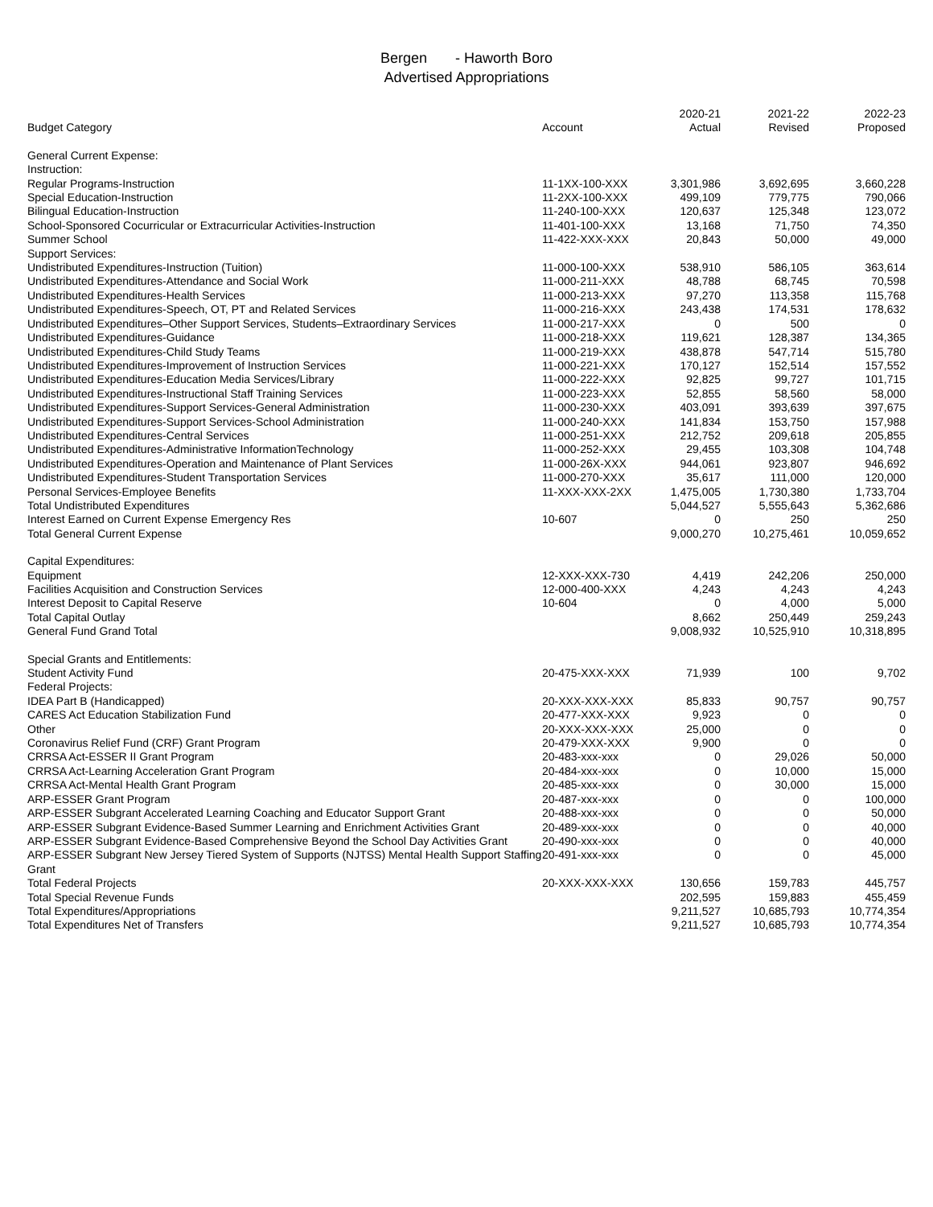Bergen - Haworth Boro
Advertised Appropriations
| Budget Category | Account | 2020-21 Actual | 2021-22 Revised | 2022-23 Proposed |
| --- | --- | --- | --- | --- |
| General Current Expense: | | | | |
| Instruction: | | | | |
| Regular Programs-Instruction | 11-1XX-100-XXX | 3,301,986 | 3,692,695 | 3,660,228 |
| Special Education-Instruction | 11-2XX-100-XXX | 499,109 | 779,775 | 790,066 |
| Bilingual Education-Instruction | 11-240-100-XXX | 120,637 | 125,348 | 123,072 |
| School-Sponsored Cocurricular or Extracurricular Activities-Instruction | 11-401-100-XXX | 13,168 | 71,750 | 74,350 |
| Summer School | 11-422-XXX-XXX | 20,843 | 50,000 | 49,000 |
| Support Services: | | | | |
| Undistributed Expenditures-Instruction (Tuition) | 11-000-100-XXX | 538,910 | 586,105 | 363,614 |
| Undistributed Expenditures-Attendance and Social Work | 11-000-211-XXX | 48,788 | 68,745 | 70,598 |
| Undistributed Expenditures-Health Services | 11-000-213-XXX | 97,270 | 113,358 | 115,768 |
| Undistributed Expenditures-Speech, OT, PT and Related Services | 11-000-216-XXX | 243,438 | 174,531 | 178,632 |
| Undistributed Expenditures–Other Support Services, Students–Extraordinary Services | 11-000-217-XXX | 0 | 500 | 0 |
| Undistributed Expenditures-Guidance | 11-000-218-XXX | 119,621 | 128,387 | 134,365 |
| Undistributed Expenditures-Child Study Teams | 11-000-219-XXX | 438,878 | 547,714 | 515,780 |
| Undistributed Expenditures-Improvement of Instruction Services | 11-000-221-XXX | 170,127 | 152,514 | 157,552 |
| Undistributed Expenditures-Education Media Services/Library | 11-000-222-XXX | 92,825 | 99,727 | 101,715 |
| Undistributed Expenditures-Instructional Staff Training Services | 11-000-223-XXX | 52,855 | 58,560 | 58,000 |
| Undistributed Expenditures-Support Services-General Administration | 11-000-230-XXX | 403,091 | 393,639 | 397,675 |
| Undistributed Expenditures-Support Services-School Administration | 11-000-240-XXX | 141,834 | 153,750 | 157,988 |
| Undistributed Expenditures-Central Services | 11-000-251-XXX | 212,752 | 209,618 | 205,855 |
| Undistributed Expenditures-Administrative InformationTechnology | 11-000-252-XXX | 29,455 | 103,308 | 104,748 |
| Undistributed Expenditures-Operation and Maintenance of Plant Services | 11-000-26X-XXX | 944,061 | 923,807 | 946,692 |
| Undistributed Expenditures-Student Transportation Services | 11-000-270-XXX | 35,617 | 111,000 | 120,000 |
| Personal Services-Employee Benefits | 11-XXX-XXX-2XX | 1,475,005 | 1,730,380 | 1,733,704 |
| Total Undistributed Expenditures | | 5,044,527 | 5,555,643 | 5,362,686 |
| Interest Earned on Current Expense Emergency Res | 10-607 | 0 | 250 | 250 |
| Total General Current Expense | | 9,000,270 | 10,275,461 | 10,059,652 |
| Capital Expenditures: | | | | |
| Equipment | 12-XXX-XXX-730 | 4,419 | 242,206 | 250,000 |
| Facilities Acquisition and Construction Services | 12-000-400-XXX | 4,243 | 4,243 | 4,243 |
| Interest Deposit to Capital Reserve | 10-604 | 0 | 4,000 | 5,000 |
| Total Capital Outlay | | 8,662 | 250,449 | 259,243 |
| General Fund Grand Total | | 9,008,932 | 10,525,910 | 10,318,895 |
| Special Grants and Entitlements: | | | | |
| Student Activity Fund | 20-475-XXX-XXX | 71,939 | 100 | 9,702 |
| Federal Projects: | | | | |
| IDEA Part B (Handicapped) | 20-XXX-XXX-XXX | 85,833 | 90,757 | 90,757 |
| CARES Act Education Stabilization Fund | 20-477-XXX-XXX | 9,923 | 0 | 0 |
| Other | 20-XXX-XXX-XXX | 25,000 | 0 | 0 |
| Coronavirus Relief Fund (CRF) Grant Program | 20-479-XXX-XXX | 9,900 | 0 | 0 |
| CRRSA Act-ESSER II Grant Program | 20-483-xxx-xxx | 0 | 29,026 | 50,000 |
| CRRSA Act-Learning Acceleration Grant Program | 20-484-xxx-xxx | 0 | 10,000 | 15,000 |
| CRRSA Act-Mental Health Grant Program | 20-485-xxx-xxx | 0 | 30,000 | 15,000 |
| ARP-ESSER Grant Program | 20-487-xxx-xxx | 0 | 0 | 100,000 |
| ARP-ESSER Subgrant Accelerated Learning Coaching and Educator Support Grant | 20-488-xxx-xxx | 0 | 0 | 50,000 |
| ARP-ESSER Subgrant Evidence-Based Summer Learning and Enrichment Activities Grant | 20-489-xxx-xxx | 0 | 0 | 40,000 |
| ARP-ESSER Subgrant Evidence-Based Comprehensive Beyond the School Day Activities Grant | 20-490-xxx-xxx | 0 | 0 | 40,000 |
| ARP-ESSER Subgrant New Jersey Tiered System of Supports (NJTSS) Mental Health Support Staffing Grant | 20-491-xxx-xxx | 0 | 0 | 45,000 |
| Total Federal Projects | 20-XXX-XXX-XXX | 130,656 | 159,783 | 445,757 |
| Total Special Revenue Funds | | 202,595 | 159,883 | 455,459 |
| Total Expenditures/Appropriations | | 9,211,527 | 10,685,793 | 10,774,354 |
| Total Expenditures Net of Transfers | | 9,211,527 | 10,685,793 | 10,774,354 |